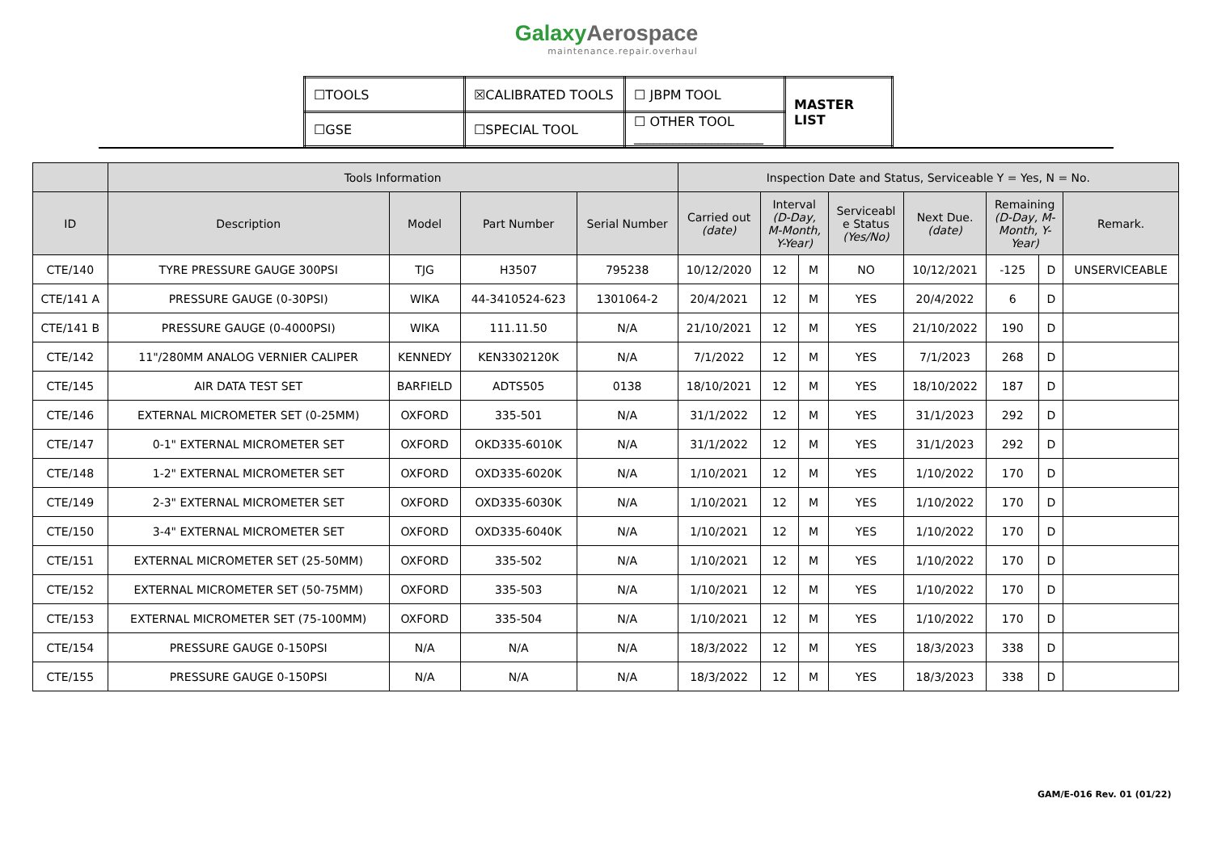GalaxyAerospace
maintenance.repair.overhaul
| ☐TOOLS | ☒CALIBRATED TOOLS | ☐ JBPM TOOL | MASTER LIST |
| ☐GSE | ☐SPECIAL TOOL | ☐ OTHER TOOL ____________________ | |
| | Tools Information | | | | Inspection Date and Status, Serviceable Y = Yes, N = No. | | | | | | | |
| --- | --- | --- | --- | --- | --- | --- | --- | --- | --- | --- | --- | --- |
| ID | Description | Model | Part Number | Serial Number | Carried out (date) | Interval (D-Day, M-Month, Y-Year) | | Serviceabl e Status (Yes/No) | Next Due. (date) | Remaining (D-Day, M- Month, Y- Year) | | Remark. |
| CTE/140 | TYRE PRESSURE GAUGE 300PSI | TJG | H3507 | 795238 | 10/12/2020 | 12 | M | NO | 10/12/2021 | -125 | D | UNSERVICEABLE |
| CTE/141 A | PRESSURE GAUGE (0-30PSI) | WIKA | 44-3410524-623 | 1301064-2 | 20/4/2021 | 12 | M | YES | 20/4/2022 | 6 | D | |
| CTE/141 B | PRESSURE GAUGE (0-4000PSI) | WIKA | 111.11.50 | N/A | 21/10/2021 | 12 | M | YES | 21/10/2022 | 190 | D | |
| CTE/142 | 11"/280MM ANALOG VERNIER CALIPER | KENNEDY | KEN3302120K | N/A | 7/1/2022 | 12 | M | YES | 7/1/2023 | 268 | D | |
| CTE/145 | AIR DATA TEST SET | BARFIELD | ADTS505 | 0138 | 18/10/2021 | 12 | M | YES | 18/10/2022 | 187 | D | |
| CTE/146 | EXTERNAL MICROMETER SET (0-25MM) | OXFORD | 335-501 | N/A | 31/1/2022 | 12 | M | YES | 31/1/2023 | 292 | D | |
| CTE/147 | 0-1" EXTERNAL MICROMETER SET | OXFORD | OKD335-6010K | N/A | 31/1/2022 | 12 | M | YES | 31/1/2023 | 292 | D | |
| CTE/148 | 1-2" EXTERNAL MICROMETER SET | OXFORD | OXD335-6020K | N/A | 1/10/2021 | 12 | M | YES | 1/10/2022 | 170 | D | |
| CTE/149 | 2-3" EXTERNAL MICROMETER SET | OXFORD | OXD335-6030K | N/A | 1/10/2021 | 12 | M | YES | 1/10/2022 | 170 | D | |
| CTE/150 | 3-4" EXTERNAL MICROMETER SET | OXFORD | OXD335-6040K | N/A | 1/10/2021 | 12 | M | YES | 1/10/2022 | 170 | D | |
| CTE/151 | EXTERNAL MICROMETER SET (25-50MM) | OXFORD | 335-502 | N/A | 1/10/2021 | 12 | M | YES | 1/10/2022 | 170 | D | |
| CTE/152 | EXTERNAL MICROMETER SET (50-75MM) | OXFORD | 335-503 | N/A | 1/10/2021 | 12 | M | YES | 1/10/2022 | 170 | D | |
| CTE/153 | EXTERNAL MICROMETER SET (75-100MM) | OXFORD | 335-504 | N/A | 1/10/2021 | 12 | M | YES | 1/10/2022 | 170 | D | |
| CTE/154 | PRESSURE GAUGE 0-150PSI | N/A | N/A | N/A | 18/3/2022 | 12 | M | YES | 18/3/2023 | 338 | D | |
| CTE/155 | PRESSURE GAUGE 0-150PSI | N/A | N/A | N/A | 18/3/2022 | 12 | M | YES | 18/3/2023 | 338 | D | |
GAM/E-016 Rev. 01 (01/22)